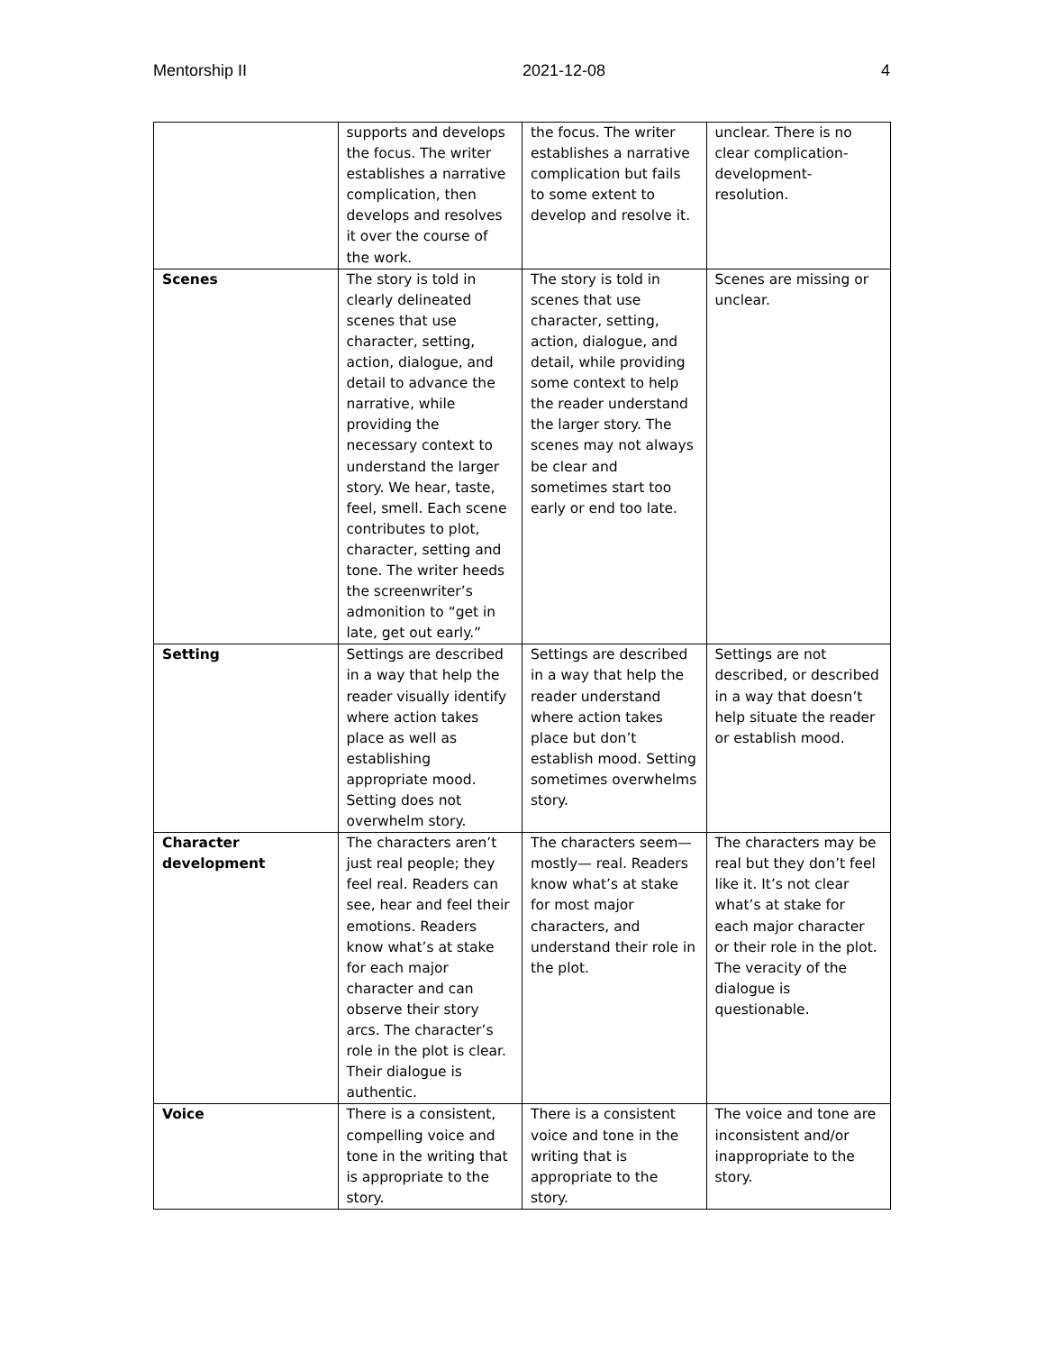Mentorship II 2021-12-08 4
| | supports and develops the focus. The writer establishes a narrative complication, then develops and resolves it over the course of the work. | the focus. The writer establishes a narrative complication but fails to some extent to develop and resolve it. | unclear. There is no clear complication-development-resolution. |
| Scenes | The story is told in clearly delineated scenes that use character, setting, action, dialogue, and detail to advance the narrative, while providing the necessary context to understand the larger story. We hear, taste, feel, smell. Each scene contributes to plot, character, setting and tone. The writer heeds the screenwriter’s admonition to “get in late, get out early.” | The story is told in scenes that use character, setting, action, dialogue, and detail, while providing some context to help the reader understand the larger story. The scenes may not always be clear and sometimes start too early or end too late. | Scenes are missing or unclear. |
| Setting | Settings are described in a way that help the reader visually identify where action takes place as well as establishing appropriate mood. Setting does not overwhelm story. | Settings are described in a way that help the reader understand where action takes place but don’t establish mood. Setting sometimes overwhelms story. | Settings are not described, or described in a way that doesn’t help situate the reader or establish mood. |
| Character development | The characters aren’t just real people; they feel real. Readers can see, hear and feel their emotions. Readers know what’s at stake for each major character and can observe their story arcs. The character’s role in the plot is clear. Their dialogue is authentic. | The characters seem—mostly— real. Readers know what’s at stake for most major characters, and understand their role in the plot. | The characters may be real but they don’t feel like it. It’s not clear what’s at stake for each major character or their role in the plot. The veracity of the dialogue is questionable. |
| Voice | There is a consistent, compelling voice and tone in the writing that is appropriate to the story. | There is a consistent voice and tone in the writing that is appropriate to the story. | The voice and tone are inconsistent and/or inappropriate to the story. |